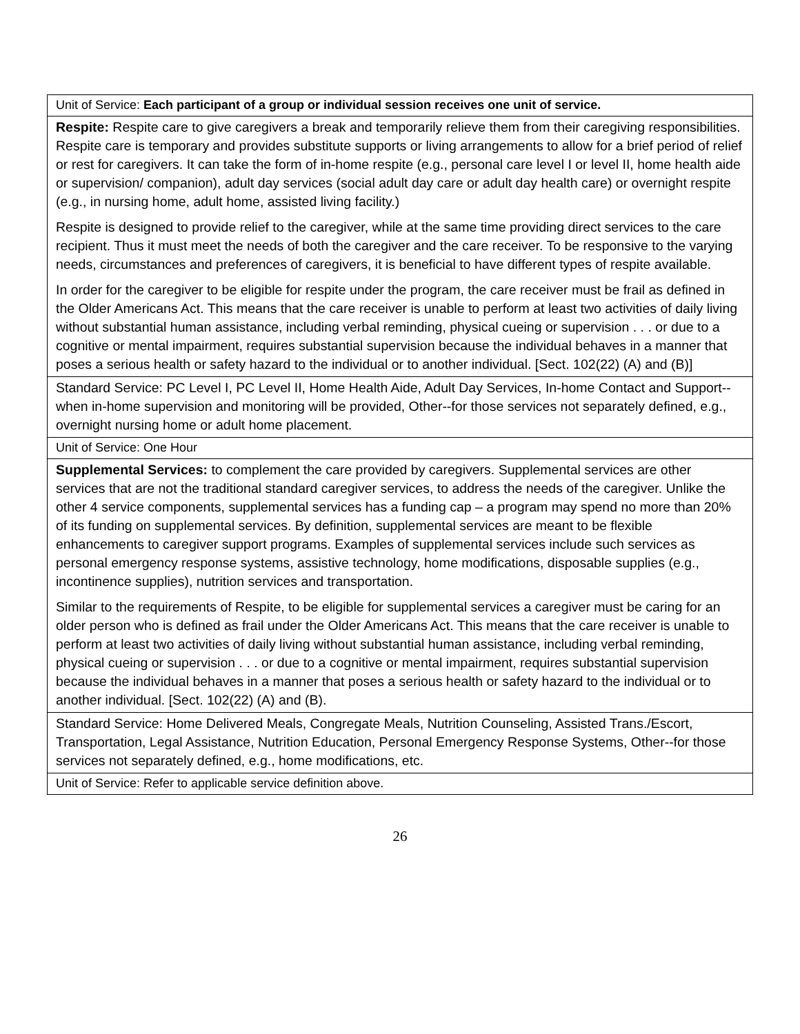| Unit of Service: Each participant of a group or individual session receives one unit of service. |
| Respite: Respite care to give caregivers a break and temporarily relieve them from their caregiving responsibilities. Respite care is temporary and provides substitute supports or living arrangements to allow for a brief period of relief or rest for caregivers. It can take the form of in-home respite (e.g., personal care level I or level II, home health aide or supervision/ companion), adult day services (social adult day care or adult day health care) or overnight respite (e.g., in nursing home, adult home, assisted living facility.) Respite is designed to provide relief to the caregiver, while at the same time providing direct services to the care recipient. Thus it must meet the needs of both the caregiver and the care receiver. To be responsive to the varying needs, circumstances and preferences of caregivers, it is beneficial to have different types of respite available. In order for the caregiver to be eligible for respite under the program, the care receiver must be frail as defined in the Older Americans Act. This means that the care receiver is unable to perform at least two activities of daily living without substantial human assistance, including verbal reminding, physical cueing or supervision . . . or due to a cognitive or mental impairment, requires substantial supervision because the individual behaves in a manner that poses a serious health or safety hazard to the individual or to another individual. [Sect. 102(22) (A) and (B)] |
| Standard Service: PC Level I, PC Level II, Home Health Aide, Adult Day Services, In-home Contact and Support--when in-home supervision and monitoring will be provided, Other--for those services not separately defined, e.g., overnight nursing home or adult home placement. |
| Unit of Service: One Hour |
| Supplemental Services: to complement the care provided by caregivers. Supplemental services are other services that are not the traditional standard caregiver services, to address the needs of the caregiver. Unlike the other 4 service components, supplemental services has a funding cap – a program may spend no more than 20% of its funding on supplemental services. By definition, supplemental services are meant to be flexible enhancements to caregiver support programs. Examples of supplemental services include such services as personal emergency response systems, assistive technology, home modifications, disposable supplies (e.g., incontinence supplies), nutrition services and transportation. Similar to the requirements of Respite, to be eligible for supplemental services a caregiver must be caring for an older person who is defined as frail under the Older Americans Act. This means that the care receiver is unable to perform at least two activities of daily living without substantial human assistance, including verbal reminding, physical cueing or supervision . . . or due to a cognitive or mental impairment, requires substantial supervision because the individual behaves in a manner that poses a serious health or safety hazard to the individual or to another individual. [Sect. 102(22) (A) and (B). |
| Standard Service: Home Delivered Meals, Congregate Meals, Nutrition Counseling, Assisted Trans./Escort, Transportation, Legal Assistance, Nutrition Education, Personal Emergency Response Systems, Other--for those services not separately defined, e.g., home modifications, etc. |
| Unit of Service: Refer to applicable service definition above. |
26